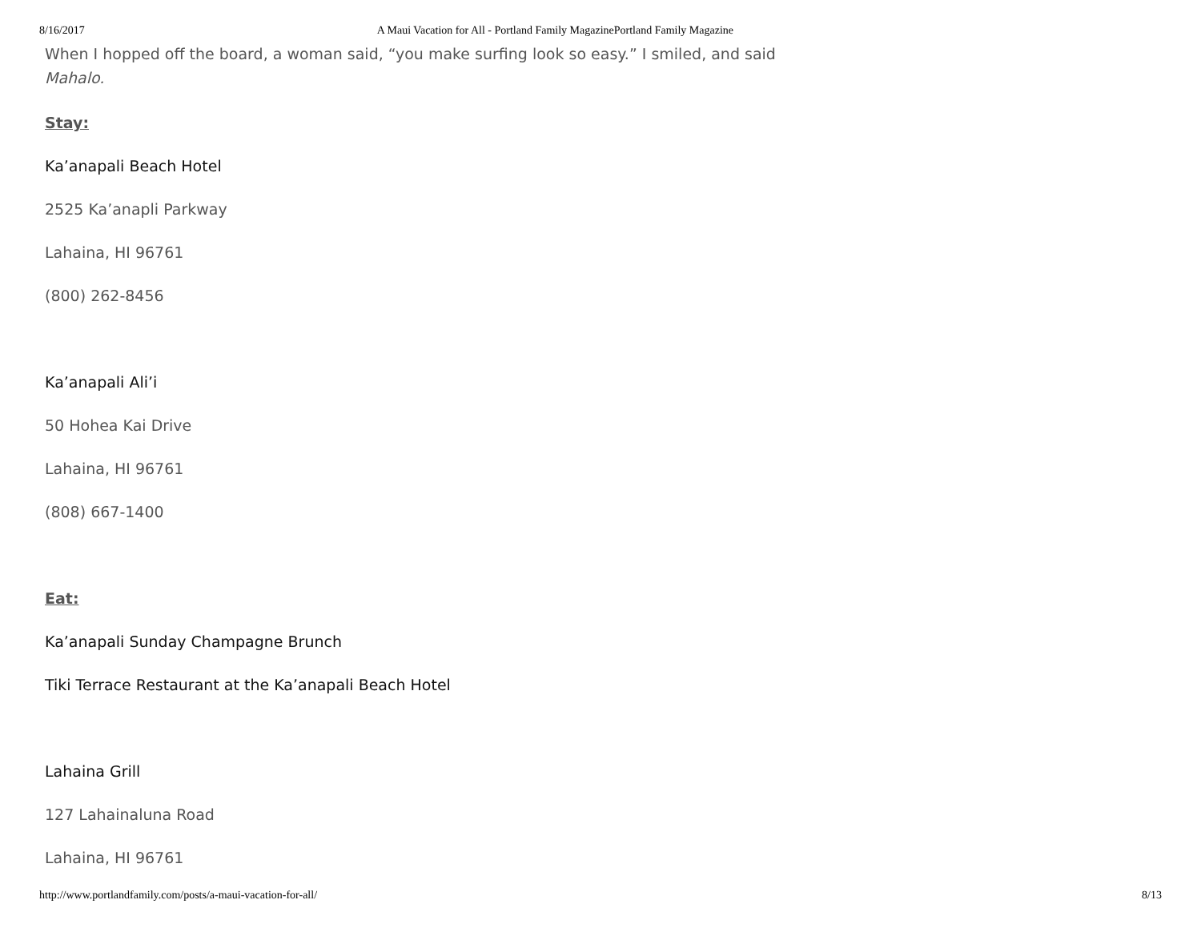8/16/2017 A Maui Vacation for All - Portland Family MagazinePortland Family Magazine
When I hopped off the board, a woman said, “you make surfing look so easy.” I smiled, and said
Mahalo.
Stay:
Ka’anapali Beach Hotel
2525 Ka’anapli Parkway
Lahaina, HI 96761
(800) 262-8456
Ka’anapali Ali’i
50 Hohea Kai Drive
Lahaina, HI 96761
(808) 667-1400
Eat:
Ka’anapali Sunday Champagne Brunch
Tiki Terrace Restaurant at the Ka’anapali Beach Hotel
Lahaina Grill
127 Lahainaluna Road
Lahaina, HI 96761
http://www.portlandfamily.com/posts/a-maui-vacation-for-all/ 8/13